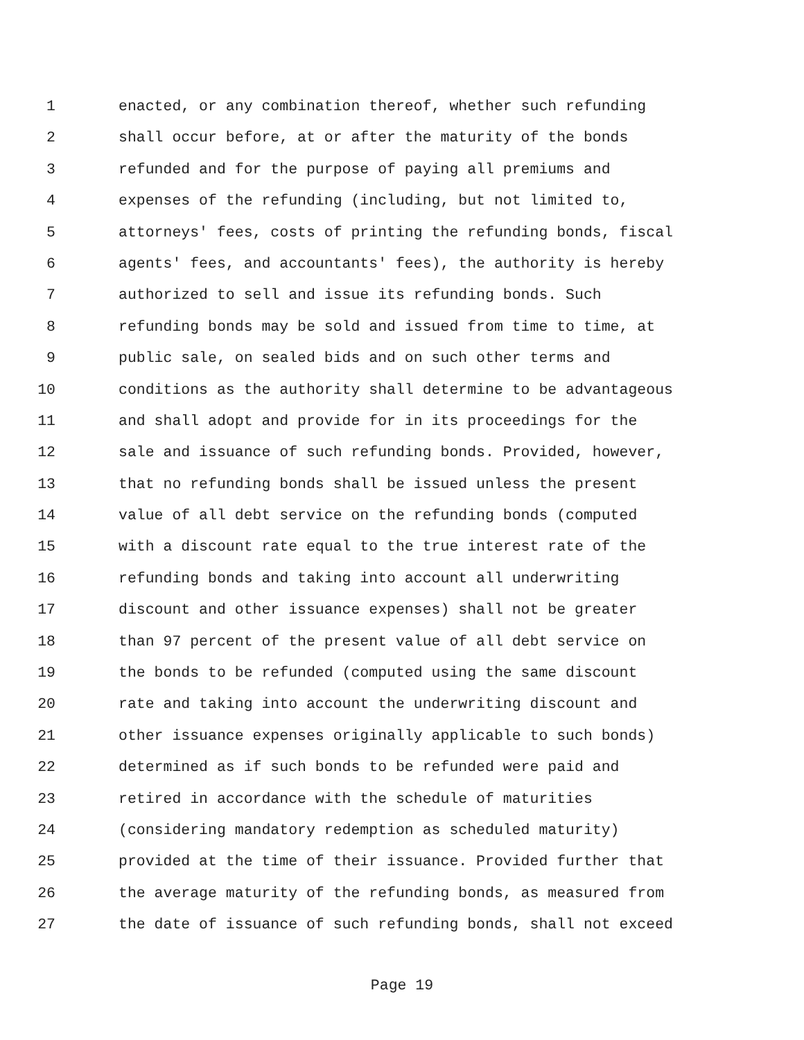1 enacted, or any combination thereof, whether such refunding
2 shall occur before, at or after the maturity of the bonds
3 refunded and for the purpose of paying all premiums and
4 expenses of the refunding (including, but not limited to,
5 attorneys' fees, costs of printing the refunding bonds, fiscal
6 agents' fees, and accountants' fees), the authority is hereby
7 authorized to sell and issue its refunding bonds. Such
8 refunding bonds may be sold and issued from time to time, at
9 public sale, on sealed bids and on such other terms and
10 conditions as the authority shall determine to be advantageous
11 and shall adopt and provide for in its proceedings for the
12 sale and issuance of such refunding bonds. Provided, however,
13 that no refunding bonds shall be issued unless the present
14 value of all debt service on the refunding bonds (computed
15 with a discount rate equal to the true interest rate of the
16 refunding bonds and taking into account all underwriting
17 discount and other issuance expenses) shall not be greater
18 than 97 percent of the present value of all debt service on
19 the bonds to be refunded (computed using the same discount
20 rate and taking into account the underwriting discount and
21 other issuance expenses originally applicable to such bonds)
22 determined as if such bonds to be refunded were paid and
23 retired in accordance with the schedule of maturities
24 (considering mandatory redemption as scheduled maturity)
25 provided at the time of their issuance. Provided further that
26 the average maturity of the refunding bonds, as measured from
27 the date of issuance of such refunding bonds, shall not exceed
Page 19